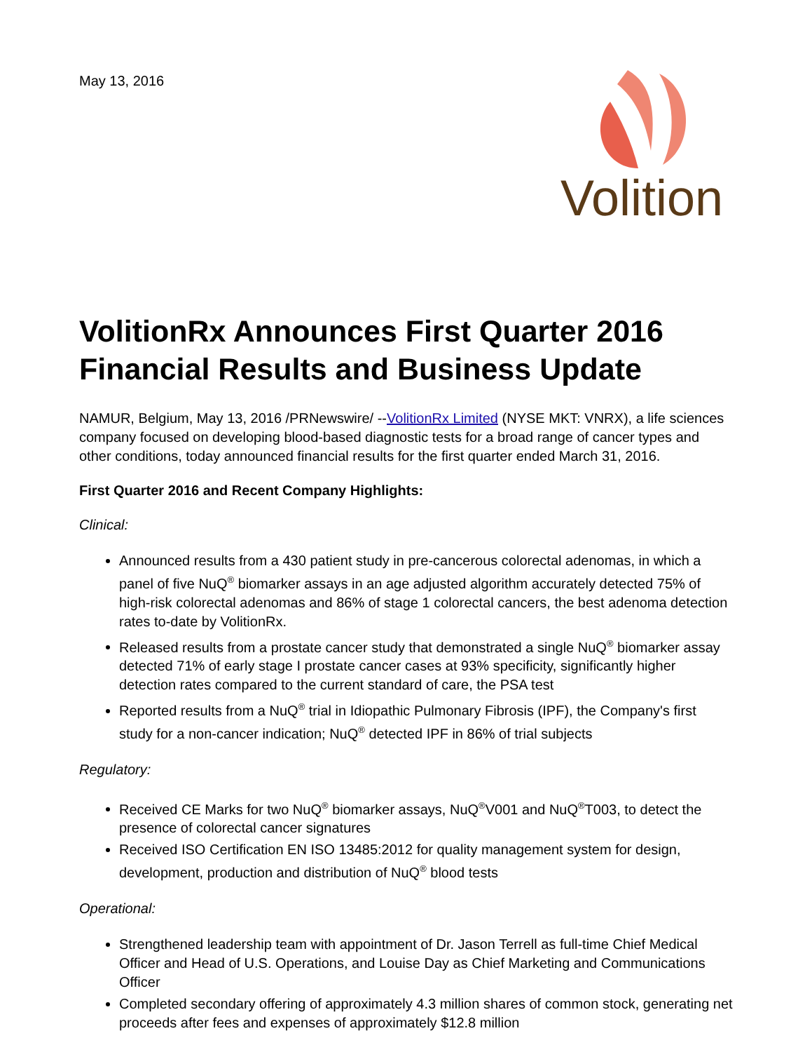May 13, 2016
Volition
VolitionRx Announces First Quarter 2016 Financial Results and Business Update
NAMUR, Belgium, May 13, 2016 /PRNewswire/ --VolitionRx Limited (NYSE MKT: VNRX), a life sciences company focused on developing blood-based diagnostic tests for a broad range of cancer types and other conditions, today announced financial results for the first quarter ended March 31, 2016.
First Quarter 2016 and Recent Company Highlights:
Clinical:
Announced results from a 430 patient study in pre-cancerous colorectal adenomas, in which a panel of five NuQ<sup>®</sup> biomarker assays in an age adjusted algorithm accurately detected 75% of high-risk colorectal adenomas and 86% of stage 1 colorectal cancers, the best adenoma detection rates to-date by VolitionRx.
Released results from a prostate cancer study that demonstrated a single NuQ<sup>®</sup> biomarker assay detected 71% of early stage I prostate cancer cases at 93% specificity, significantly higher detection rates compared to the current standard of care, the PSA test
Reported results from a NuQ<sup>®</sup> trial in Idiopathic Pulmonary Fibrosis (IPF), the Company's first study for a non-cancer indication; NuQ<sup>®</sup> detected IPF in 86% of trial subjects
Regulatory:
Received CE Marks for two NuQ<sup>®</sup> biomarker assays, NuQ<sup>®</sup>V001 and NuQ<sup>®</sup>T003, to detect the presence of colorectal cancer signatures
Received ISO Certification EN ISO 13485:2012 for quality management system for design, development, production and distribution of NuQ<sup>®</sup> blood tests
Operational:
Strengthened leadership team with appointment of Dr. Jason Terrell as full-time Chief Medical Officer and Head of U.S. Operations, and Louise Day as Chief Marketing and Communications Officer
Completed secondary offering of approximately 4.3 million shares of common stock, generating net proceeds after fees and expenses of approximately $12.8 million